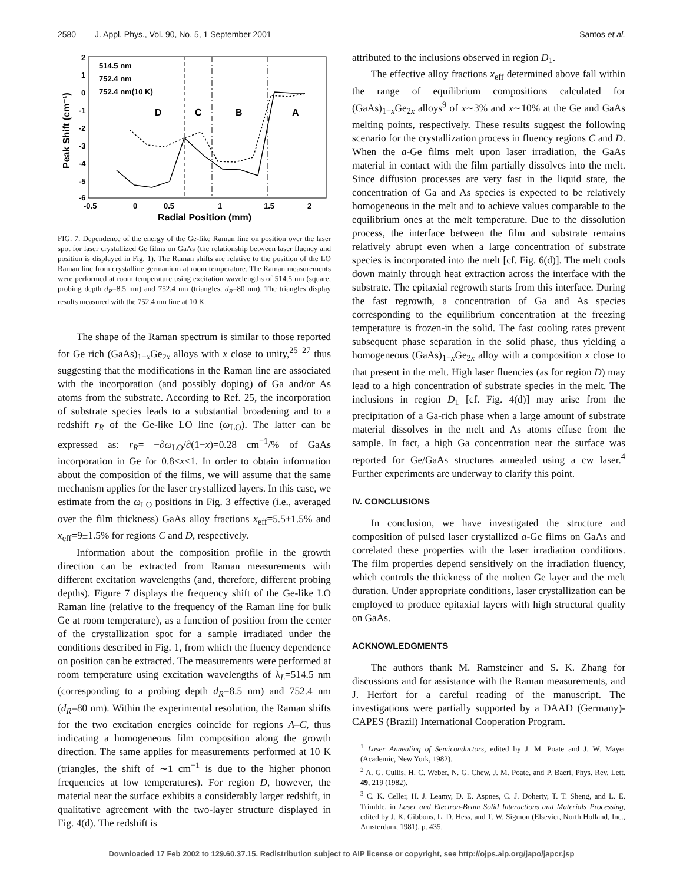2580 J. Appl. Phys., Vol. 90, No. 5, 1 September 2001 Santos et al.
2
1
0
-1
-2
-3
-4
-5
-6
-0.5
0
0.5
1
1.5
2
Radial Position (mm)
Peak Shift (cm⁻¹)
514.5 nm
752.4 nm
752.4 nm(10 K)
D
C
B
A
FIG. 7. Dependence of the energy of the Ge-like Raman line on position over the laser spot for laser crystallized Ge films on GaAs (the relationship between laser fluency and position is displayed in Fig. 1). The Raman shifts are relative to the position of the LO Raman line from crystalline germanium at room temperature. The Raman measurements were performed at room temperature using excitation wavelengths of 514.5 nm (square, probing depth d<sub>R</sub>=8.5 nm) and 752.4 nm (triangles, d<sub>R</sub>=80 nm). The triangles display results measured with the 752.4 nm line at 10 K.
The shape of the Raman spectrum is similar to those reported for Ge rich (GaAs)<sub>1−x</sub>Ge<sub>2x</sub> alloys with x close to unity,<sup>25–27</sup> thus suggesting that the modifications in the Raman line are associated with the incorporation (and possibly doping) of Ga and/or As atoms from the substrate. According to Ref. 25, the incorporation of substrate species leads to a substantial broadening and to a redshift r<sub>R</sub> of the Ge-like LO line (ω<sub>LO</sub>). The latter can be expressed as: r<sub>R</sub>= −∂ω<sub>LO</sub>/∂(1−x)=0.28 cm<sup>−1</sup>/% of GaAs incorporation in Ge for 0.8<x<1. In order to obtain information about the composition of the films, we will assume that the same mechanism applies for the laser crystallized layers. In this case, we estimate from the ω<sub>LO</sub> positions in Fig. 3 effective (i.e., averaged over the film thickness) GaAs alloy fractions x<sub>eff</sub>=5.5±1.5% and x<sub>eff</sub>=9±1.5% for regions C and D, respectively.
Information about the composition profile in the growth direction can be extracted from Raman measurements with different excitation wavelengths (and, therefore, different probing depths). Figure 7 displays the frequency shift of the Ge-like LO Raman line (relative to the frequency of the Raman line for bulk Ge at room temperature), as a function of position from the center of the crystallization spot for a sample irradiated under the conditions described in Fig. 1, from which the fluency dependence on position can be extracted. The measurements were performed at room temperature using excitation wavelengths of λ<sub>L</sub>=514.5 nm (corresponding to a probing depth d<sub>R</sub>=8.5 nm) and 752.4 nm (d<sub>R</sub>=80 nm). Within the experimental resolution, the Raman shifts for the two excitation energies coincide for regions A–C, thus indicating a homogeneous film composition along the growth direction. The same applies for measurements performed at 10 K (triangles, the shift of ∼1 cm<sup>−1</sup> is due to the higher phonon frequencies at low temperatures). For region D, however, the material near the surface exhibits a considerably larger redshift, in qualitative agreement with the two-layer structure displayed in Fig. 4(d). The redshift is
attributed to the inclusions observed in region D<sub>1</sub>.
The effective alloy fractions x<sub>eff</sub> determined above fall within the range of equilibrium compositions calculated for (GaAs)<sub>1−x</sub>Ge<sub>2x</sub> alloys<sup>9</sup> of x∼3% and x∼10% at the Ge and GaAs melting points, respectively. These results suggest the following scenario for the crystallization process in fluency regions C and D. When the a-Ge films melt upon laser irradiation, the GaAs material in contact with the film partially dissolves into the melt. Since diffusion processes are very fast in the liquid state, the concentration of Ga and As species is expected to be relatively homogeneous in the melt and to achieve values comparable to the equilibrium ones at the melt temperature. Due to the dissolution process, the interface between the film and substrate remains relatively abrupt even when a large concentration of substrate species is incorporated into the melt [cf. Fig. 6(d)]. The melt cools down mainly through heat extraction across the interface with the substrate. The epitaxial regrowth starts from this interface. During the fast regrowth, a concentration of Ga and As species corresponding to the equilibrium concentration at the freezing temperature is frozen-in the solid. The fast cooling rates prevent subsequent phase separation in the solid phase, thus yielding a homogeneous (GaAs)<sub>1−x</sub>Ge<sub>2x</sub> alloy with a composition x close to that present in the melt. High laser fluencies (as for region D) may lead to a high concentration of substrate species in the melt. The inclusions in region D<sub>1</sub> [cf. Fig. 4(d)] may arise from the precipitation of a Ga-rich phase when a large amount of substrate material dissolves in the melt and As atoms effuse from the sample. In fact, a high Ga concentration near the surface was reported for Ge/GaAs structures annealed using a cw laser.<sup>4</sup> Further experiments are underway to clarify this point.
IV. CONCLUSIONS
In conclusion, we have investigated the structure and composition of pulsed laser crystallized a-Ge films on GaAs and correlated these properties with the laser irradiation conditions. The film properties depend sensitively on the irradiation fluency, which controls the thickness of the molten Ge layer and the melt duration. Under appropriate conditions, laser crystallization can be employed to produce epitaxial layers with high structural quality on GaAs.
ACKNOWLEDGMENTS
The authors thank M. Ramsteiner and S. K. Zhang for discussions and for assistance with the Raman measurements, and J. Herfort for a careful reading of the manuscript. The investigations were partially supported by a DAAD (Germany)-CAPES (Brazil) International Cooperation Program.
<sup>1</sup> Laser Annealing of Semiconductors, edited by J. M. Poate and J. W. Mayer (Academic, New York, 1982).
<sup>2</sup> A. G. Cullis, H. C. Weber, N. G. Chew, J. M. Poate, and P. Baeri, Phys. Rev. Lett. 49, 219 (1982).
<sup>3</sup> C. K. Celler, H. J. Leamy, D. E. Aspnes, C. J. Doherty, T. T. Sheng, and L. E. Trimble, in Laser and Electron-Beam Solid Interactions and Materials Processing, edited by J. K. Gibbons, L. D. Hess, and T. W. Sigmon (Elsevier, North Holland, Inc., Amsterdam, 1981), p. 435.
Downloaded 17 Feb 2002 to 129.60.37.15. Redistribution subject to AIP license or copyright, see http://ojps.aip.org/japo/japcr.jsp